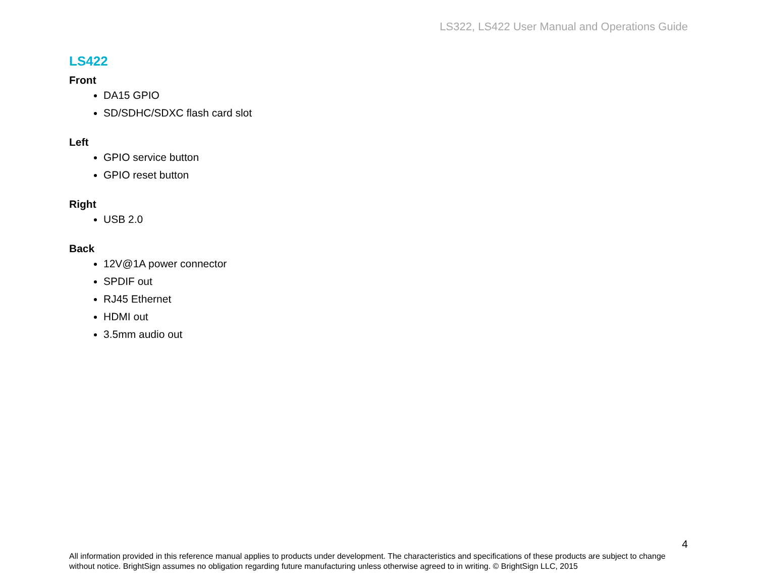LS322, LS422 User Manual and Operations Guide
LS422
Front
DA15 GPIO
SD/SDHC/SDXC flash card slot
Left
GPIO service button
GPIO reset button
Right
USB 2.0
Back
12V@1A power connector
SPDIF out
RJ45 Ethernet
HDMI out
3.5mm audio out
4
All information provided in this reference manual applies to products under development. The characteristics and specifications of these products are subject to change without notice. BrightSign assumes no obligation regarding future manufacturing unless otherwise agreed to in writing. © BrightSign LLC, 2015